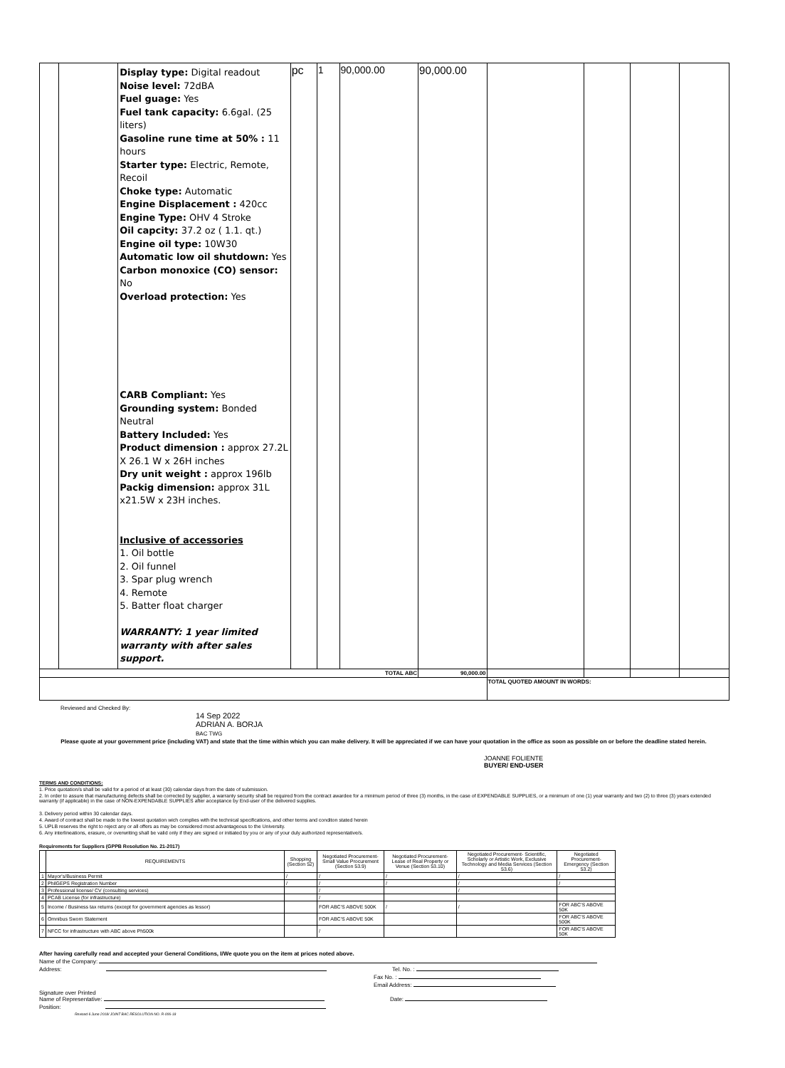| | | Display type: Digital readout Noise level: 72dBA Fuel guage: Yes Fuel tank capacity: 6.6gal. (25 liters) Gasoline rune time at 50% : 11 hours Starter type: Electric, Remote, Recoil Choke type: Automatic Engine Displacement : 420cc Engine Type: OHV 4 Stroke Oil capcity: 37.2 oz ( 1.1. qt.) Engine oil type: 10W30 Automatic low oil shutdown: Yes Carbon monoxice (CO) sensor: No Overload protection: Yes CARB Compliant: Yes Grounding system: Bonded Neutral Battery Included: Yes Product dimension : approx 27.2L X 26.1 W x 26H inches Dry unit weight : approx 196lb Packig dimension: approx 31L x21.5W x 23H inches. Inclusive of accessories 1. Oil bottle 2. Oil funnel 3. Spar plug wrench 4. Remote 5. Batter float charger WARRANTY: 1 year limited warranty with after sales support. | pc | 1 | 90,000.00 | 90,000.00 | | | | |
| TOTAL ABC | | | | | | 90,000.00 | | | | |
| | | | | | | | TOTAL QUOTED AMOUNT IN WORDS: | | | |
Reviewed and Checked By:
14 Sep 2022
ADRIAN A. BORJA
BAC TWG
Please quote at your government price (including VAT) and state that the time within which you can make delivery. It will be appreciated if we can have your quotation in the office as soon as possible on or before the deadline stated herein.
JOANNE FOLIENTE
BUYER/ END-USER
TERMS AND CONDITIONS:
1. Price quotation/s shall be valid for a period of at least (30) calendar days from the date of submission.
2. In order to assure that manufacturing defects shall be corrected by supplier, a warranty security shall be required from the contract awardee for a minimum period of three (3) months, in the case of EXPENDABLE SUPPLIES, or a minimum of one (1) year warranty and two (2) to three (3) years extended warranty (if applicable) in the case of NON-EXPENDABLE SUPPLIES after acceptance by End-user of the delivered supplies.
3. Delivery period within 30 calendar days.
4. Award of contract shall be made to the lowest quotation wich complies with the technical specifications, and other terms and conditon stated herein
5. UPLB reserves the right to reject any or all offers as may be considered most advantageous to the University.
6. Any interlineations, erasure, or overwriting shall be valid only if they are signed or initiated by you or any of your duly authorized representative/s.
Requirements for Suppliers (GPPB Resolution No. 21-2017)
| | REQUIREMENTS | Shopping (Section 52) | Negotiated Procurement- Small Value Procurement (Section 53.9) | Negotiated Procurement- Lease of Real Property or Venue (Section 53.10) | Negotiated Procurement- Scientific, Scholarly or Artistic Work, Exclusive Technology and Media Services (Section 53.6) | Negotiated Procurement- Emergency (Section 53.2) |
| --- | --- | --- | --- | --- | --- | --- |
| 1 | Mayor's/Business Permit | / | / | / | / | / |
| 2 | PhilGEPS Registration Number | / | / | / | / | / |
| 3 | Professional license/ CV (consulting services) | | / | | / | |
| 4 | PCAB License (for infrastructure) | | / | | | |
| 5 | Income / Business tax returns (except for government agencies as lessor) | | FOR ABC'S ABOVE 500K | / | / | FOR ABC'S ABOVE 50K |
| 6 | Omnibus Sworn Statement | | FOR ABC'S ABOVE 50K | | | FOR ABC'S ABOVE 500K |
| 7 | NFCC for infrastructure with ABC above Ph500k | | / | | | FOR ABC'S ABOVE 50K |
After having carefully read and accepted your General Conditions, I/We quote you on the item at prices noted above.
Name of the Company:
Address: Tel. No. :
Fax No. :
Email Address:
Signature over Printed
Name of Representative: Date:
Position:
Revised 6 June 2018/ JOINT BAC RESOLUTION NO. R-006-18